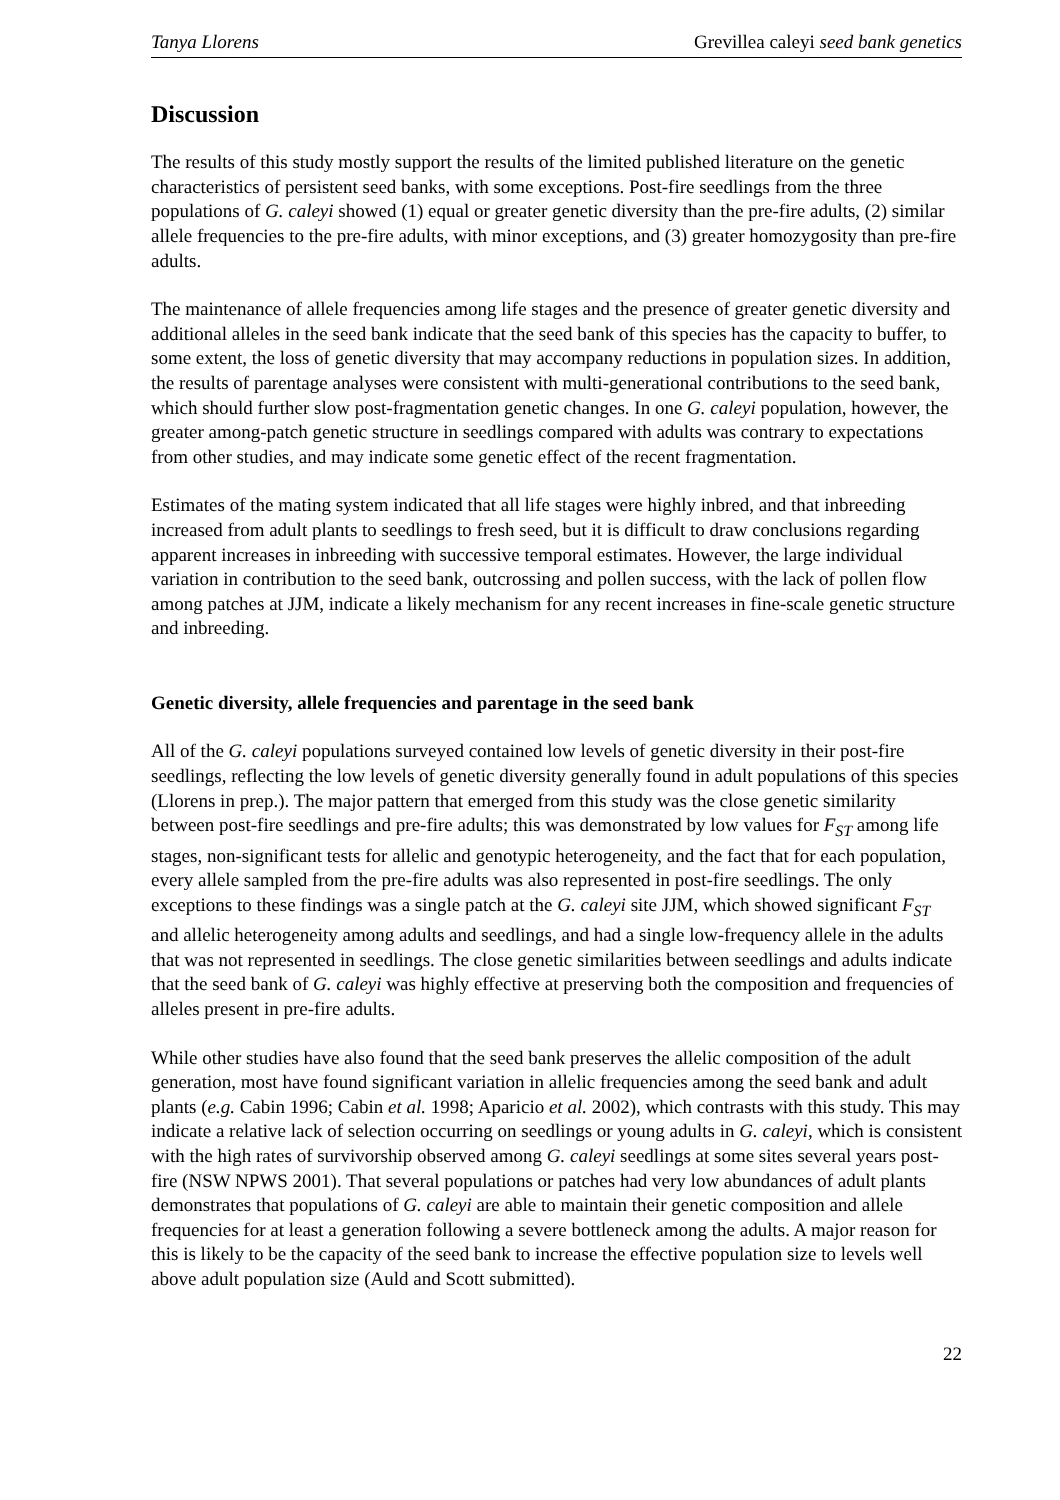Tanya Llorens Grevillea caleyi seed bank genetics
Discussion
The results of this study mostly support the results of the limited published literature on the genetic characteristics of persistent seed banks, with some exceptions. Post-fire seedlings from the three populations of G. caleyi showed (1) equal or greater genetic diversity than the pre-fire adults, (2) similar allele frequencies to the pre-fire adults, with minor exceptions, and (3) greater homozygosity than pre-fire adults.
The maintenance of allele frequencies among life stages and the presence of greater genetic diversity and additional alleles in the seed bank indicate that the seed bank of this species has the capacity to buffer, to some extent, the loss of genetic diversity that may accompany reductions in population sizes. In addition, the results of parentage analyses were consistent with multi-generational contributions to the seed bank, which should further slow post-fragmentation genetic changes. In one G. caleyi population, however, the greater among-patch genetic structure in seedlings compared with adults was contrary to expectations from other studies, and may indicate some genetic effect of the recent fragmentation.
Estimates of the mating system indicated that all life stages were highly inbred, and that inbreeding increased from adult plants to seedlings to fresh seed, but it is difficult to draw conclusions regarding apparent increases in inbreeding with successive temporal estimates. However, the large individual variation in contribution to the seed bank, outcrossing and pollen success, with the lack of pollen flow among patches at JJM, indicate a likely mechanism for any recent increases in fine-scale genetic structure and inbreeding.
Genetic diversity, allele frequencies and parentage in the seed bank
All of the G. caleyi populations surveyed contained low levels of genetic diversity in their post-fire seedlings, reflecting the low levels of genetic diversity generally found in adult populations of this species (Llorens in prep.). The major pattern that emerged from this study was the close genetic similarity between post-fire seedlings and pre-fire adults; this was demonstrated by low values for F<sub>ST</sub> among life stages, non-significant tests for allelic and genotypic heterogeneity, and the fact that for each population, every allele sampled from the pre-fire adults was also represented in post-fire seedlings. The only exceptions to these findings was a single patch at the G. caleyi site JJM, which showed significant F<sub>ST</sub> and allelic heterogeneity among adults and seedlings, and had a single low-frequency allele in the adults that was not represented in seedlings. The close genetic similarities between seedlings and adults indicate that the seed bank of G. caleyi was highly effective at preserving both the composition and frequencies of alleles present in pre-fire adults.
While other studies have also found that the seed bank preserves the allelic composition of the adult generation, most have found significant variation in allelic frequencies among the seed bank and adult plants (e.g. Cabin 1996; Cabin et al. 1998; Aparicio et al. 2002), which contrasts with this study. This may indicate a relative lack of selection occurring on seedlings or young adults in G. caleyi, which is consistent with the high rates of survivorship observed among G. caleyi seedlings at some sites several years post-fire (NSW NPWS 2001). That several populations or patches had very low abundances of adult plants demonstrates that populations of G. caleyi are able to maintain their genetic composition and allele frequencies for at least a generation following a severe bottleneck among the adults. A major reason for this is likely to be the capacity of the seed bank to increase the effective population size to levels well above adult population size (Auld and Scott submitted).
22